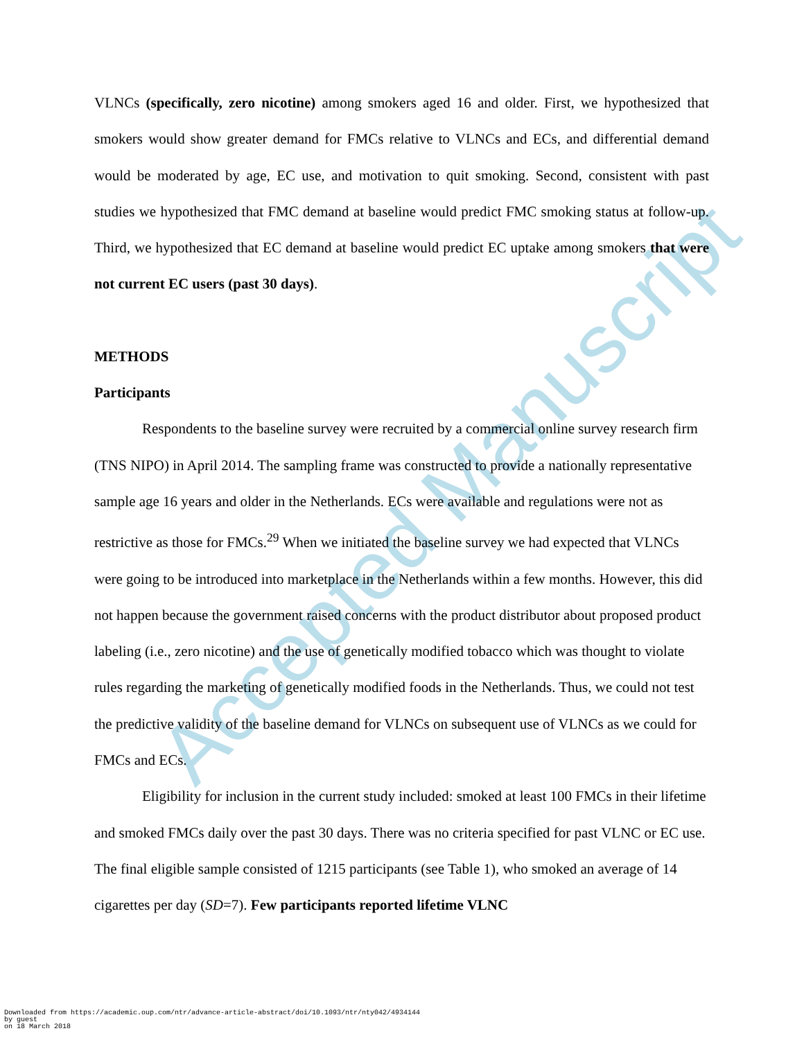Accepted Manuscript
VLNCs (specifically, zero nicotine) among smokers aged 16 and older. First, we hypothesized that smokers would show greater demand for FMCs relative to VLNCs and ECs, and differential demand would be moderated by age, EC use, and motivation to quit smoking. Second, consistent with past studies we hypothesized that FMC demand at baseline would predict FMC smoking status at follow-up. Third, we hypothesized that EC demand at baseline would predict EC uptake among smokers that were not current EC users (past 30 days).
METHODS
Participants
Respondents to the baseline survey were recruited by a commercial online survey research firm (TNS NIPO) in April 2014. The sampling frame was constructed to provide a nationally representative sample age 16 years and older in the Netherlands. ECs were available and regulations were not as restrictive as those for FMCs.<sup>29</sup> When we initiated the baseline survey we had expected that VLNCs were going to be introduced into marketplace in the Netherlands within a few months. However, this did not happen because the government raised concerns with the product distributor about proposed product labeling (i.e., zero nicotine) and the use of genetically modified tobacco which was thought to violate rules regarding the marketing of genetically modified foods in the Netherlands. Thus, we could not test the predictive validity of the baseline demand for VLNCs on subsequent use of VLNCs as we could for FMCs and ECs.
Eligibility for inclusion in the current study included: smoked at least 100 FMCs in their lifetime and smoked FMCs daily over the past 30 days. There was no criteria specified for past VLNC or EC use. The final eligible sample consisted of 1215 participants (see Table 1), who smoked an average of 14 cigarettes per day (SD=7). Few participants reported lifetime VLNC
Downloaded from https://academic.oup.com/ntr/advance-article-abstract/doi/10.1093/ntr/nty042/4934144
by guest
on 18 March 2018